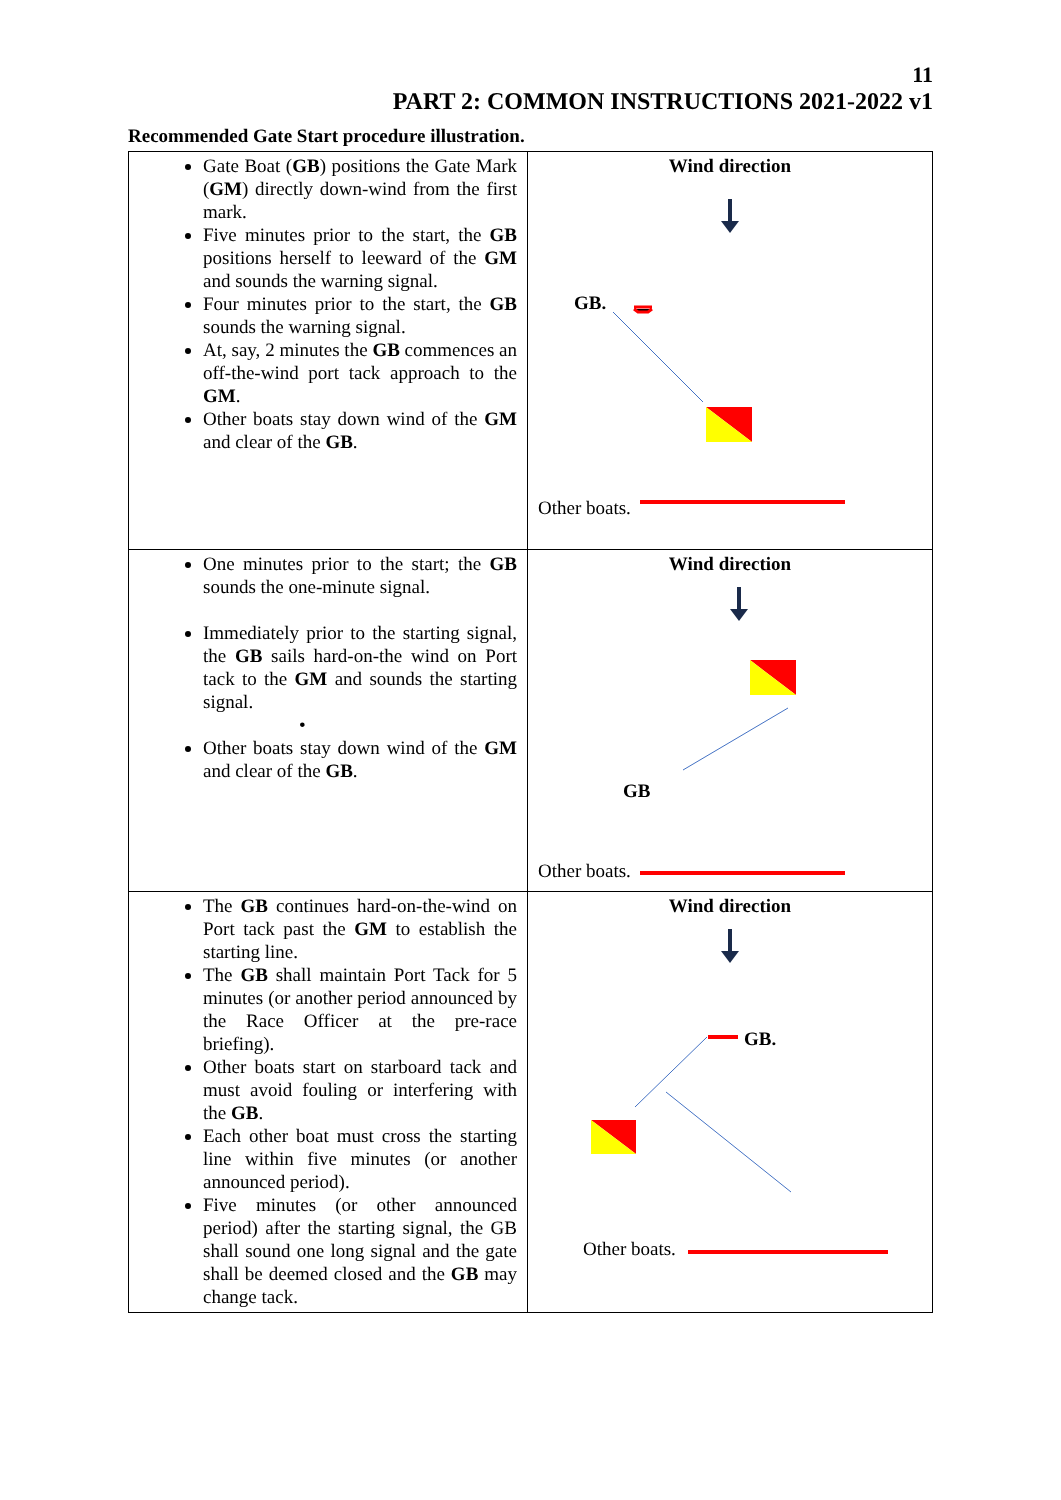11
PART 2: COMMON INSTRUCTIONS 2021-2022 v1
Recommended Gate Start procedure illustration.
| Gate Boat ( GB ) positions the Gate Mark ( GM ) directly down-wind from the first mark. Five minutes prior to the start, the GB positions herself to leeward of the GM and sounds the warning signal. Four minutes prior to the start, the GB sounds the warning signal. At, say, 2 minutes the GB commences an off-the-wind port tack approach to the GM . Other boats stay down wind of the GM and clear of the GB . | Wind direction GB. Other boats. |
| One minutes prior to the start; the GB sounds the one-minute signal. Immediately prior to the starting signal, the GB sails hard-on-the wind on Port tack to the GM and sounds the starting signal. • Other boats stay down wind of the GM and clear of the GB . | Wind direction GB Other boats. |
| The GB continues hard-on-the-wind on Port tack past the GM to establish the starting line. The GB shall maintain Port Tack for 5 minutes (or another period announced by the Race Officer at the pre-race briefing). Other boats start on starboard tack and must avoid fouling or interfering with the GB . Each other boat must cross the starting line within five minutes (or another announced period). Five minutes (or other announced period) after the starting signal, the GB shall sound one long signal and the gate shall be deemed closed and the GB may change tack. | Wind direction GB. Other boats. |